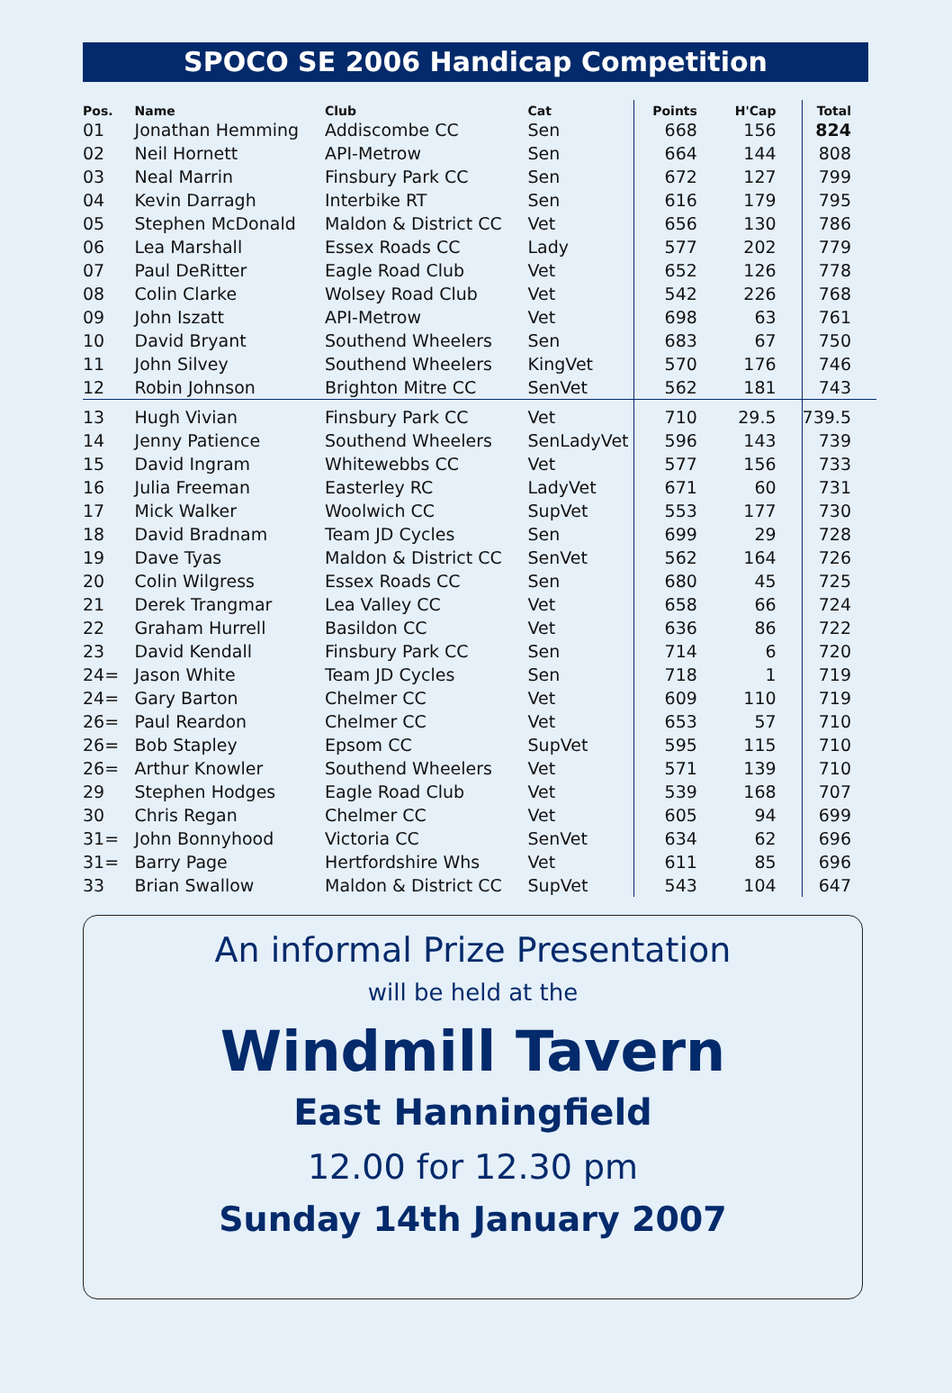SPOCO SE 2006 Handicap Competition
| Pos. | Name | Club | Cat | Points | H'Cap | Total |
| --- | --- | --- | --- | --- | --- | --- |
| 01 | Jonathan Hemming | Addiscombe CC | Sen | 668 | 156 | 824 |
| 02 | Neil Hornett | API-Metrow | Sen | 664 | 144 | 808 |
| 03 | Neal Marrin | Finsbury Park CC | Sen | 672 | 127 | 799 |
| 04 | Kevin Darragh | Interbike RT | Sen | 616 | 179 | 795 |
| 05 | Stephen McDonald | Maldon & District CC | Vet | 656 | 130 | 786 |
| 06 | Lea Marshall | Essex Roads CC | Lady | 577 | 202 | 779 |
| 07 | Paul DeRitter | Eagle Road Club | Vet | 652 | 126 | 778 |
| 08 | Colin Clarke | Wolsey Road Club | Vet | 542 | 226 | 768 |
| 09 | John Iszatt | API-Metrow | Vet | 698 | 63 | 761 |
| 10 | David Bryant | Southend Wheelers | Sen | 683 | 67 | 750 |
| 11 | John Silvey | Southend Wheelers | KingVet | 570 | 176 | 746 |
| 12 | Robin Johnson | Brighton Mitre CC | SenVet | 562 | 181 | 743 |
| 13 | Hugh Vivian | Finsbury Park CC | Vet | 710 | 29.5 | 739.5 |
| 14 | Jenny Patience | Southend Wheelers | SenLadyVet | 596 | 143 | 739 |
| 15 | David Ingram | Whitewebbs CC | Vet | 577 | 156 | 733 |
| 16 | Julia Freeman | Easterley RC | LadyVet | 671 | 60 | 731 |
| 17 | Mick Walker | Woolwich CC | SupVet | 553 | 177 | 730 |
| 18 | David Bradnam | Team JD Cycles | Sen | 699 | 29 | 728 |
| 19 | Dave Tyas | Maldon & District CC | SenVet | 562 | 164 | 726 |
| 20 | Colin Wilgress | Essex Roads CC | Sen | 680 | 45 | 725 |
| 21 | Derek Trangmar | Lea Valley CC | Vet | 658 | 66 | 724 |
| 22 | Graham Hurrell | Basildon CC | Vet | 636 | 86 | 722 |
| 23 | David Kendall | Finsbury Park CC | Sen | 714 | 6 | 720 |
| 24= | Jason White | Team JD Cycles | Sen | 718 | 1 | 719 |
| 24= | Gary Barton | Chelmer CC | Vet | 609 | 110 | 719 |
| 26= | Paul Reardon | Chelmer CC | Vet | 653 | 57 | 710 |
| 26= | Bob Stapley | Epsom CC | SupVet | 595 | 115 | 710 |
| 26= | Arthur Knowler | Southend Wheelers | Vet | 571 | 139 | 710 |
| 29 | Stephen Hodges | Eagle Road Club | Vet | 539 | 168 | 707 |
| 30 | Chris Regan | Chelmer CC | Vet | 605 | 94 | 699 |
| 31= | John Bonnyhood | Victoria CC | SenVet | 634 | 62 | 696 |
| 31= | Barry Page | Hertfordshire Whs | Vet | 611 | 85 | 696 |
| 33 | Brian Swallow | Maldon & District CC | SupVet | 543 | 104 | 647 |
An informal Prize Presentation
will be held at the
Windmill Tavern
East Hanningfield
12.00 for 12.30 pm
Sunday 14th January 2007